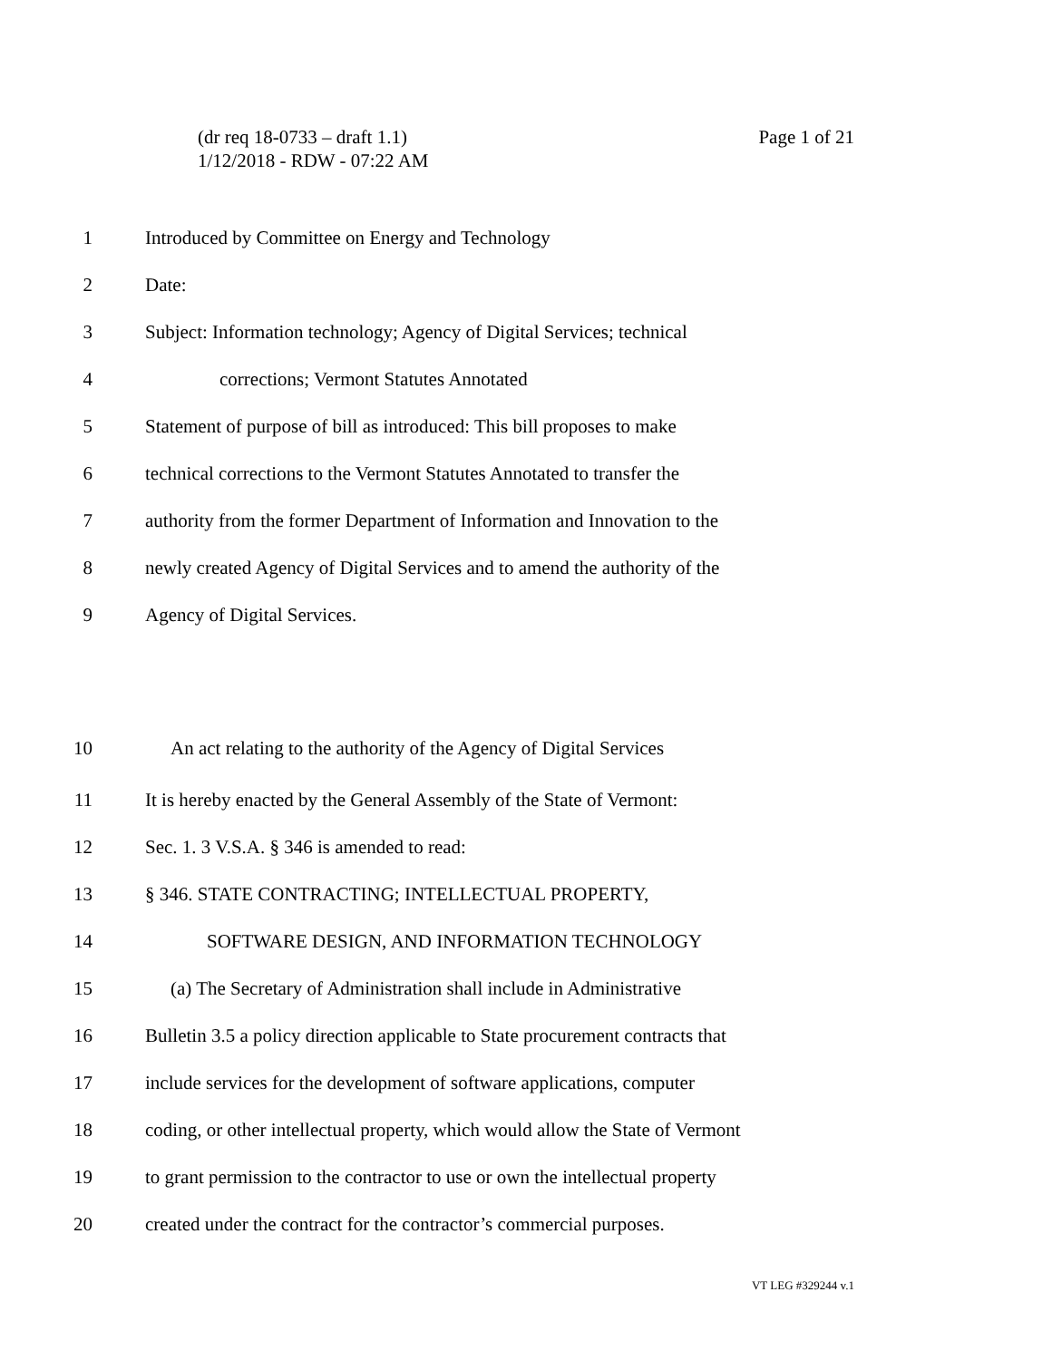Page 1 of 21 (dr req 18-0733 – draft 1.1)
1/12/2018 - RDW - 07:22 AM
1 Introduced by Committee on Energy and Technology
2 Date:
3 Subject: Information technology; Agency of Digital Services; technical
4 corrections; Vermont Statutes Annotated
5 Statement of purpose of bill as introduced: This bill proposes to make
6 technical corrections to the Vermont Statutes Annotated to transfer the
7 authority from the former Department of Information and Innovation to the
8 newly created Agency of Digital Services and to amend the authority of the
9 Agency of Digital Services.
10 An act relating to the authority of the Agency of Digital Services
11 It is hereby enacted by the General Assembly of the State of Vermont:
12 Sec. 1. 3 V.S.A. § 346 is amended to read:
13 § 346. STATE CONTRACTING; INTELLECTUAL PROPERTY,
14 SOFTWARE DESIGN, AND INFORMATION TECHNOLOGY
15 (a) The Secretary of Administration shall include in Administrative
16 Bulletin 3.5 a policy direction applicable to State procurement contracts that
17 include services for the development of software applications, computer
18 coding, or other intellectual property, which would allow the State of Vermont
19 to grant permission to the contractor to use or own the intellectual property
20 created under the contract for the contractor’s commercial purposes.
VT LEG #329244 v.1